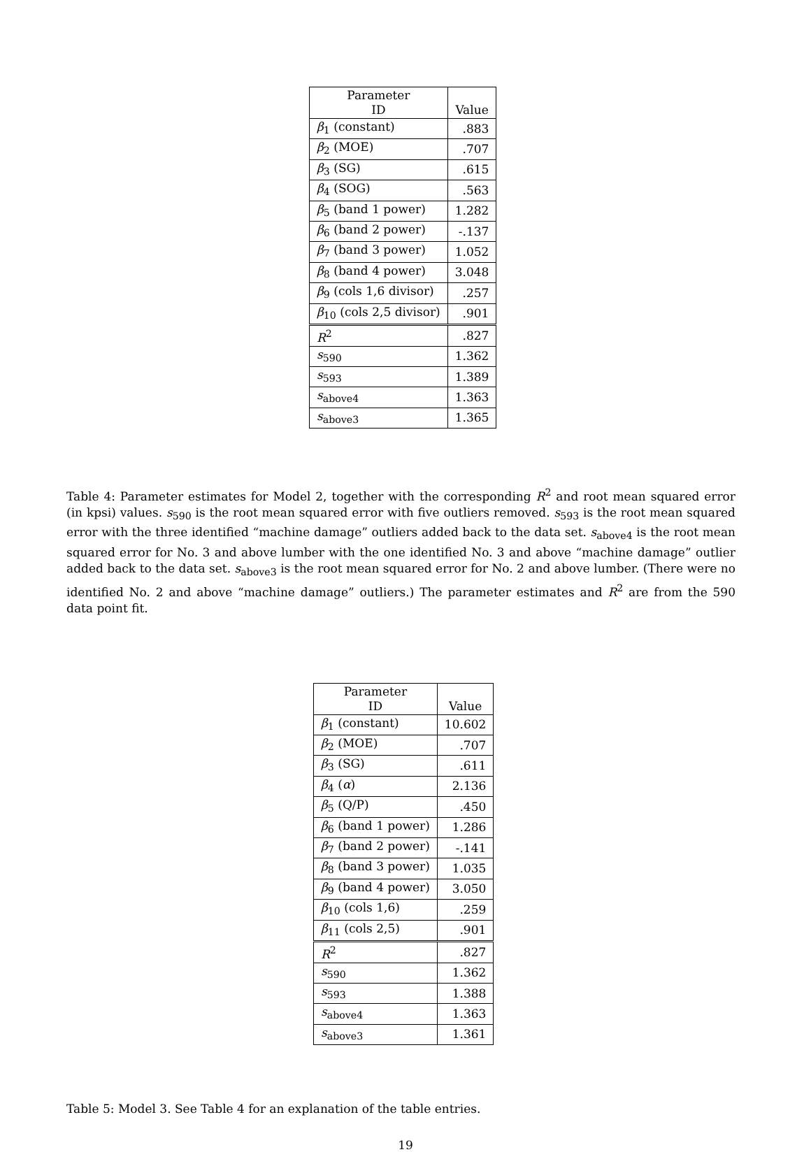| Parameter ID | Value |
| --- | --- |
| β<sub>1</sub> (constant) | .883 |
| β<sub>2</sub> (MOE) | .707 |
| β<sub>3</sub> (SG) | .615 |
| β<sub>4</sub> (SOG) | .563 |
| β<sub>5</sub> (band 1 power) | 1.282 |
| β<sub>6</sub> (band 2 power) | -.137 |
| β<sub>7</sub> (band 3 power) | 1.052 |
| β<sub>8</sub> (band 4 power) | 3.048 |
| β<sub>9</sub> (cols 1,6 divisor) | .257 |
| β<sub>10</sub> (cols 2,5 divisor) | .901 |
| R<sup>2</sup> | .827 |
| s<sub>590</sub> | 1.362 |
| s<sub>593</sub> | 1.389 |
| s<sub>above4</sub> | 1.363 |
| s<sub>above3</sub> | 1.365 |
Table 4: Parameter estimates for Model 2, together with the corresponding R<sup>2</sup> and root mean squared error (in kpsi) values. s<sub>590</sub> is the root mean squared error with five outliers removed. s<sub>593</sub> is the root mean squared error with the three identified “machine damage” outliers added back to the data set. s<sub>above4</sub> is the root mean squared error for No. 3 and above lumber with the one identified No. 3 and above “machine damage” outlier added back to the data set. s<sub>above3</sub> is the root mean squared error for No. 2 and above lumber. (There were no identified No. 2 and above “machine damage” outliers.) The parameter estimates and R<sup>2</sup> are from the 590 data point fit.
| Parameter ID | Value |
| --- | --- |
| β<sub>1</sub> (constant) | 10.602 |
| β<sub>2</sub> (MOE) | .707 |
| β<sub>3</sub> (SG) | .611 |
| β<sub>4</sub> ( α ) | 2.136 |
| β<sub>5</sub> (Q/P) | .450 |
| β<sub>6</sub> (band 1 power) | 1.286 |
| β<sub>7</sub> (band 2 power) | -.141 |
| β<sub>8</sub> (band 3 power) | 1.035 |
| β<sub>9</sub> (band 4 power) | 3.050 |
| β<sub>10</sub> (cols 1,6) | .259 |
| β<sub>11</sub> (cols 2,5) | .901 |
| R<sup>2</sup> | .827 |
| s<sub>590</sub> | 1.362 |
| s<sub>593</sub> | 1.388 |
| s<sub>above4</sub> | 1.363 |
| s<sub>above3</sub> | 1.361 |
Table 5: Model 3. See Table 4 for an explanation of the table entries.
19